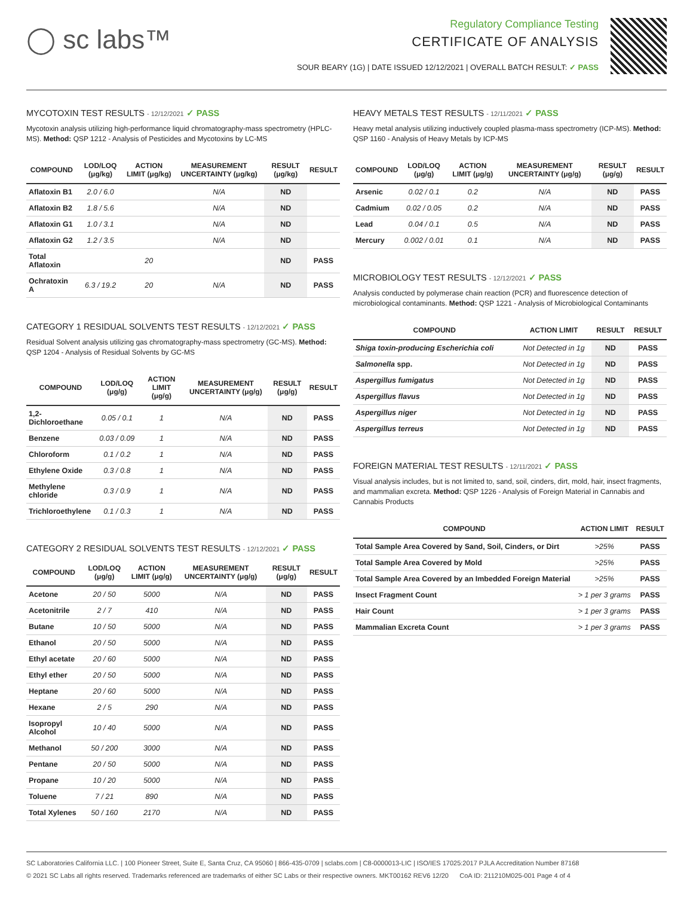◯ sc labs™
Regulatory Compliance Testing
CERTIFICATE OF ANALYSIS
SOUR BEARY (1G) | DATE ISSUED 12/12/2021 | OVERALL BATCH RESULT: ✓ PASS
MYCOTOXIN TEST RESULTS - 12/12/2021 ✓ PASS
Mycotoxin analysis utilizing high-performance liquid chromatography-mass spectrometry (HPLC-MS). Method: QSP 1212 - Analysis of Pesticides and Mycotoxins by LC-MS
| COMPOUND | LOD/LOQ (μg/kg) | ACTION LIMIT (μg/kg) | MEASUREMENT UNCERTAINTY (μg/kg) | RESULT (μg/kg) | RESULT |
| --- | --- | --- | --- | --- | --- |
| Aflatoxin B1 | 2.0 / 6.0 | | N/A | ND | |
| Aflatoxin B2 | 1.8 / 5.6 | | N/A | ND | |
| Aflatoxin G1 | 1.0 / 3.1 | | N/A | ND | |
| Aflatoxin G2 | 1.2 / 3.5 | | N/A | ND | |
| Total Aflatoxin | | 20 | | ND | PASS |
| Ochratoxin A | 6.3 / 19.2 | 20 | N/A | ND | PASS |
CATEGORY 1 RESIDUAL SOLVENTS TEST RESULTS - 12/12/2021 ✓ PASS
Residual Solvent analysis utilizing gas chromatography-mass spectrometry (GC-MS). Method: QSP 1204 - Analysis of Residual Solvents by GC-MS
| COMPOUND | LOD/LOQ (μg/g) | ACTION LIMIT (μg/g) | MEASUREMENT UNCERTAINTY (μg/g) | RESULT (μg/g) | RESULT |
| --- | --- | --- | --- | --- | --- |
| 1,2-Dichloroethane | 0.05 / 0.1 | 1 | N/A | ND | PASS |
| Benzene | 0.03 / 0.09 | 1 | N/A | ND | PASS |
| Chloroform | 0.1 / 0.2 | 1 | N/A | ND | PASS |
| Ethylene Oxide | 0.3 / 0.8 | 1 | N/A | ND | PASS |
| Methylene chloride | 0.3 / 0.9 | 1 | N/A | ND | PASS |
| Trichloroethylene | 0.1 / 0.3 | 1 | N/A | ND | PASS |
CATEGORY 2 RESIDUAL SOLVENTS TEST RESULTS - 12/12/2021 ✓ PASS
| COMPOUND | LOD/LOQ (μg/g) | ACTION LIMIT (μg/g) | MEASUREMENT UNCERTAINTY (μg/g) | RESULT (μg/g) | RESULT |
| --- | --- | --- | --- | --- | --- |
| Acetone | 20 / 50 | 5000 | N/A | ND | PASS |
| Acetonitrile | 2 / 7 | 410 | N/A | ND | PASS |
| Butane | 10 / 50 | 5000 | N/A | ND | PASS |
| Ethanol | 20 / 50 | 5000 | N/A | ND | PASS |
| Ethyl acetate | 20 / 60 | 5000 | N/A | ND | PASS |
| Ethyl ether | 20 / 50 | 5000 | N/A | ND | PASS |
| Heptane | 20 / 60 | 5000 | N/A | ND | PASS |
| Hexane | 2 / 5 | 290 | N/A | ND | PASS |
| Isopropyl Alcohol | 10 / 40 | 5000 | N/A | ND | PASS |
| Methanol | 50 / 200 | 3000 | N/A | ND | PASS |
| Pentane | 20 / 50 | 5000 | N/A | ND | PASS |
| Propane | 10 / 20 | 5000 | N/A | ND | PASS |
| Toluene | 7 / 21 | 890 | N/A | ND | PASS |
| Total Xylenes | 50 / 160 | 2170 | N/A | ND | PASS |
HEAVY METALS TEST RESULTS - 12/11/2021 ✓ PASS
Heavy metal analysis utilizing inductively coupled plasma-mass spectrometry (ICP-MS). Method: QSP 1160 - Analysis of Heavy Metals by ICP-MS
| COMPOUND | LOD/LOQ (μg/g) | ACTION LIMIT (μg/g) | MEASUREMENT UNCERTAINTY (μg/g) | RESULT (μg/g) | RESULT |
| --- | --- | --- | --- | --- | --- |
| Arsenic | 0.02 / 0.1 | 0.2 | N/A | ND | PASS |
| Cadmium | 0.02 / 0.05 | 0.2 | N/A | ND | PASS |
| Lead | 0.04 / 0.1 | 0.5 | N/A | ND | PASS |
| Mercury | 0.002 / 0.01 | 0.1 | N/A | ND | PASS |
MICROBIOLOGY TEST RESULTS - 12/12/2021 ✓ PASS
Analysis conducted by polymerase chain reaction (PCR) and fluorescence detection of microbiological contaminants. Method: QSP 1221 - Analysis of Microbiological Contaminants
| COMPOUND | ACTION LIMIT | RESULT | RESULT |
| --- | --- | --- | --- |
| Shiga toxin-producing Escherichia coli | Not Detected in 1g | ND | PASS |
| Salmonella spp. | Not Detected in 1g | ND | PASS |
| Aspergillus fumigatus | Not Detected in 1g | ND | PASS |
| Aspergillus flavus | Not Detected in 1g | ND | PASS |
| Aspergillus niger | Not Detected in 1g | ND | PASS |
| Aspergillus terreus | Not Detected in 1g | ND | PASS |
FOREIGN MATERIAL TEST RESULTS - 12/11/2021 ✓ PASS
Visual analysis includes, but is not limited to, sand, soil, cinders, dirt, mold, hair, insect fragments, and mammalian excreta. Method: QSP 1226 - Analysis of Foreign Material in Cannabis and Cannabis Products
| COMPOUND | ACTION LIMIT | RESULT |
| --- | --- | --- |
| Total Sample Area Covered by Sand, Soil, Cinders, or Dirt | >25% | PASS |
| Total Sample Area Covered by Mold | >25% | PASS |
| Total Sample Area Covered by an Imbedded Foreign Material | >25% | PASS |
| Insect Fragment Count | > 1 per 3 grams | PASS |
| Hair Count | > 1 per 3 grams | PASS |
| Mammalian Excreta Count | > 1 per 3 grams | PASS |
SC Laboratories California LLC. | 100 Pioneer Street, Suite E, Santa Cruz, CA 95060 | 866-435-0709 | sclabs.com | C8-0000013-LIC | ISO/IES 17025:2017 PJLA Accreditation Number 87168
© 2021 SC Labs all rights reserved. Trademarks referenced are trademarks of either SC Labs or their respective owners. MKT00162 REV6 12/20 CoA ID: 211210M025-001 Page 4 of 4